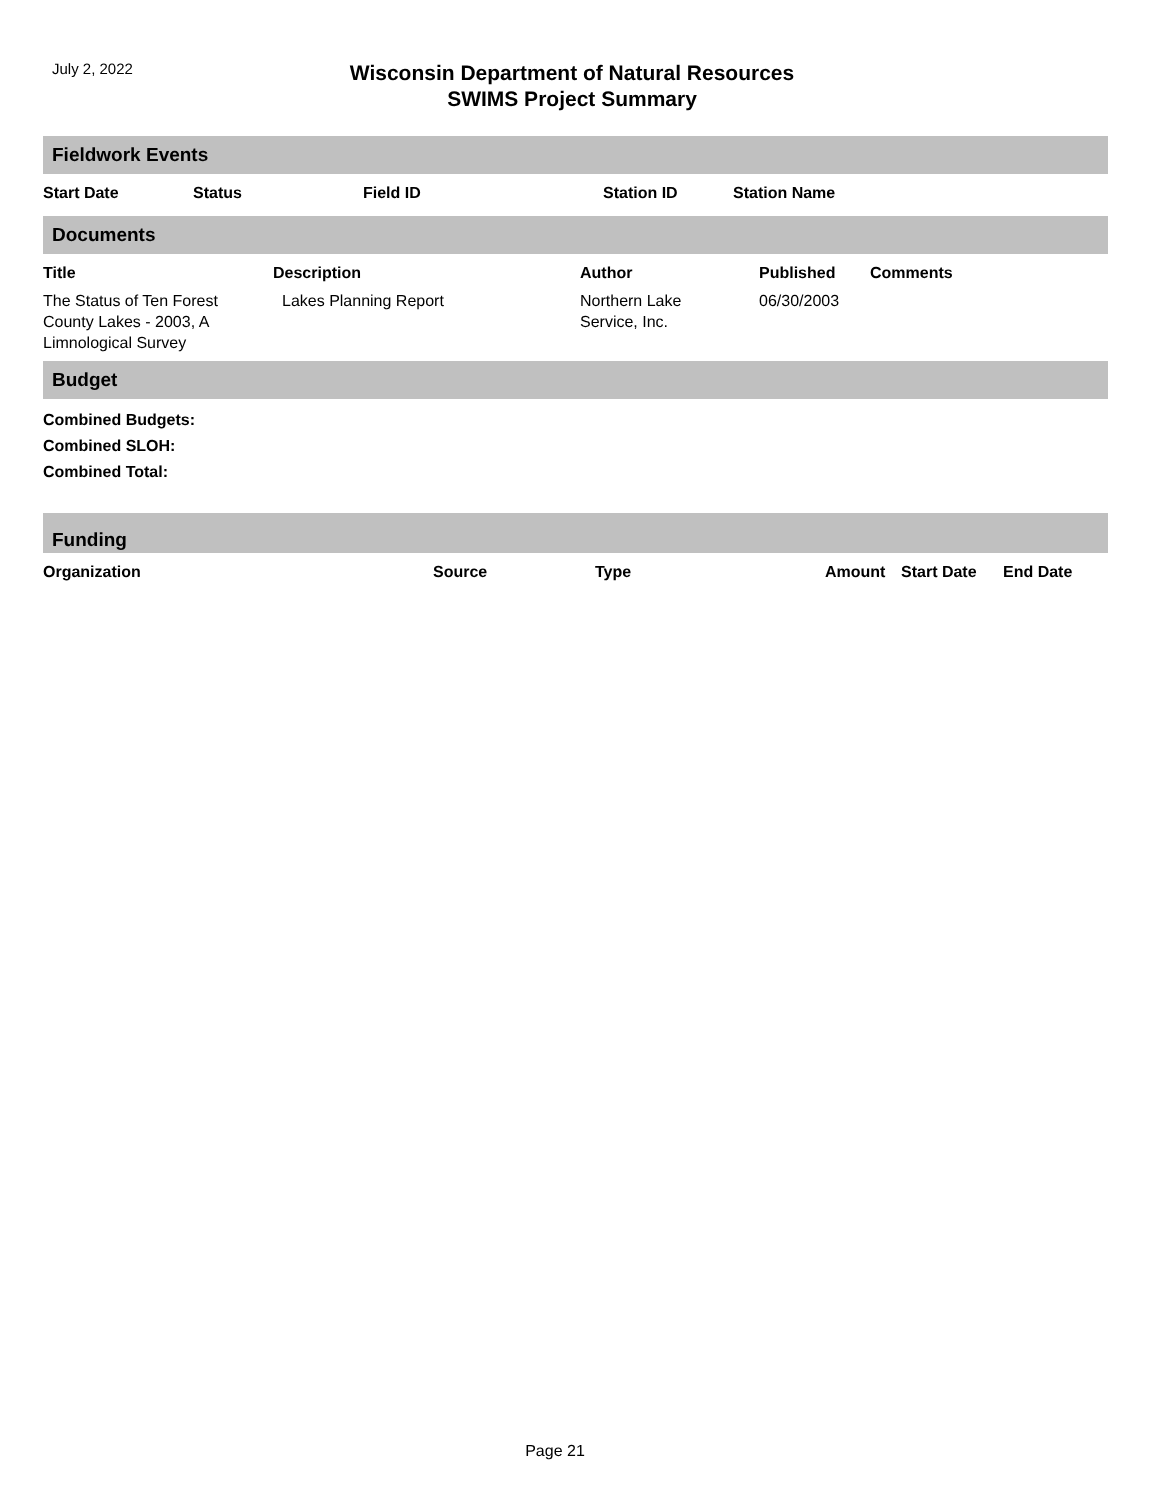July 2, 2022
Wisconsin Department of Natural Resources
SWIMS Project Summary
Fieldwork Events
| Start Date | Status | Field ID | Station ID | Station Name |
| --- | --- | --- | --- | --- |
Documents
| Title | Description | Author | Published | Comments |
| --- | --- | --- | --- | --- |
| The Status of Ten Forest County Lakes - 2003, A Limnological Survey | Lakes Planning Report | Northern Lake Service, Inc. | 06/30/2003 | |
Budget
Combined Budgets:
Combined SLOH:
Combined Total:
Funding
| Organization | Source | Type | Amount | Start Date | End Date |
| --- | --- | --- | --- | --- | --- |
Page 21